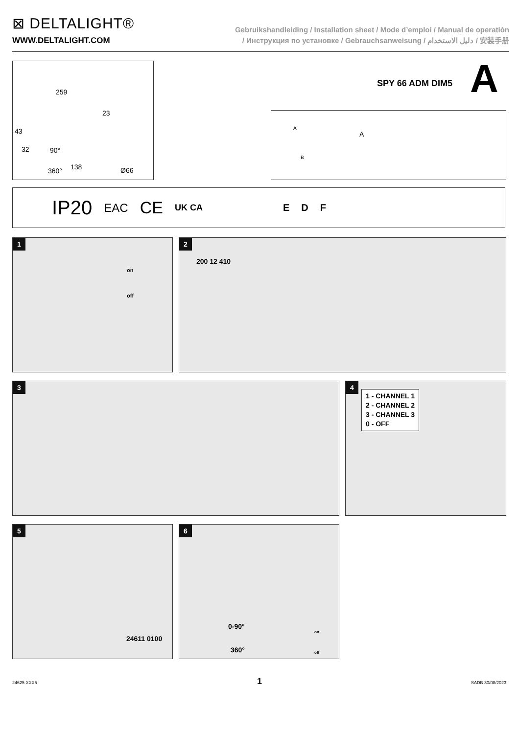⊠ DELTALIGHT®
WWW.DELTALIGHT.COM
Gebruikshandleiding / Installation sheet / Mode d’emploi / Manual de operatiòn
/ Инструкция по установке / Gebrauchsanweisung / دليل الاستخدام / 安装手册
259
23
43
32 90°
360° 138 Ø66
SPY 66 ADM DIM5 A
A
B
A
IP20 EAC CE UK CA E D F
1
on
off
2
200 12 410
3
4
1 - CHANNEL 1
2 - CHANNEL 2
3 - CHANNEL 3
0 - OFF
5
24611 0100
6
0-90°
360°
on
off
24625 XXX5 1 SADB 30/08/2023